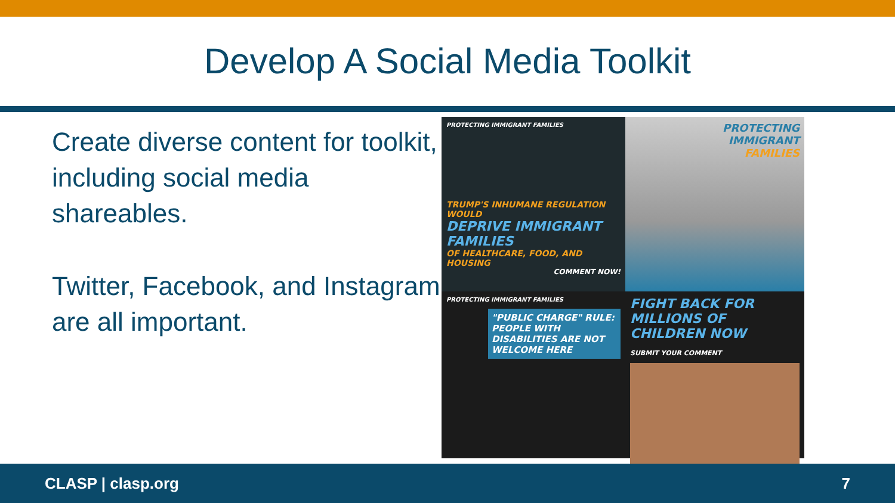Develop A Social Media Toolkit
Create diverse content for toolkit, including social media shareables.
Twitter, Facebook, and Instagram are all important.
PROTECTING IMMIGRANT FAMILIES
TRUMP'S INHUMANE REGULATION WOULD
DEPRIVE IMMIGRANT FAMILIES
OF HEALTHCARE, FOOD, AND HOUSING
COMMENT NOW!
PROTECTING
IMMIGRANT
FAMILIES
PROTECTING IMMIGRANT FAMILIES
"PUBLIC CHARGE" RULE: PEOPLE WITH DISABILITIES ARE NOT WELCOME HERE
FIGHT BACK FOR MILLIONS OF CHILDREN NOW
SUBMIT YOUR COMMENT
CLASP | clasp.org 7